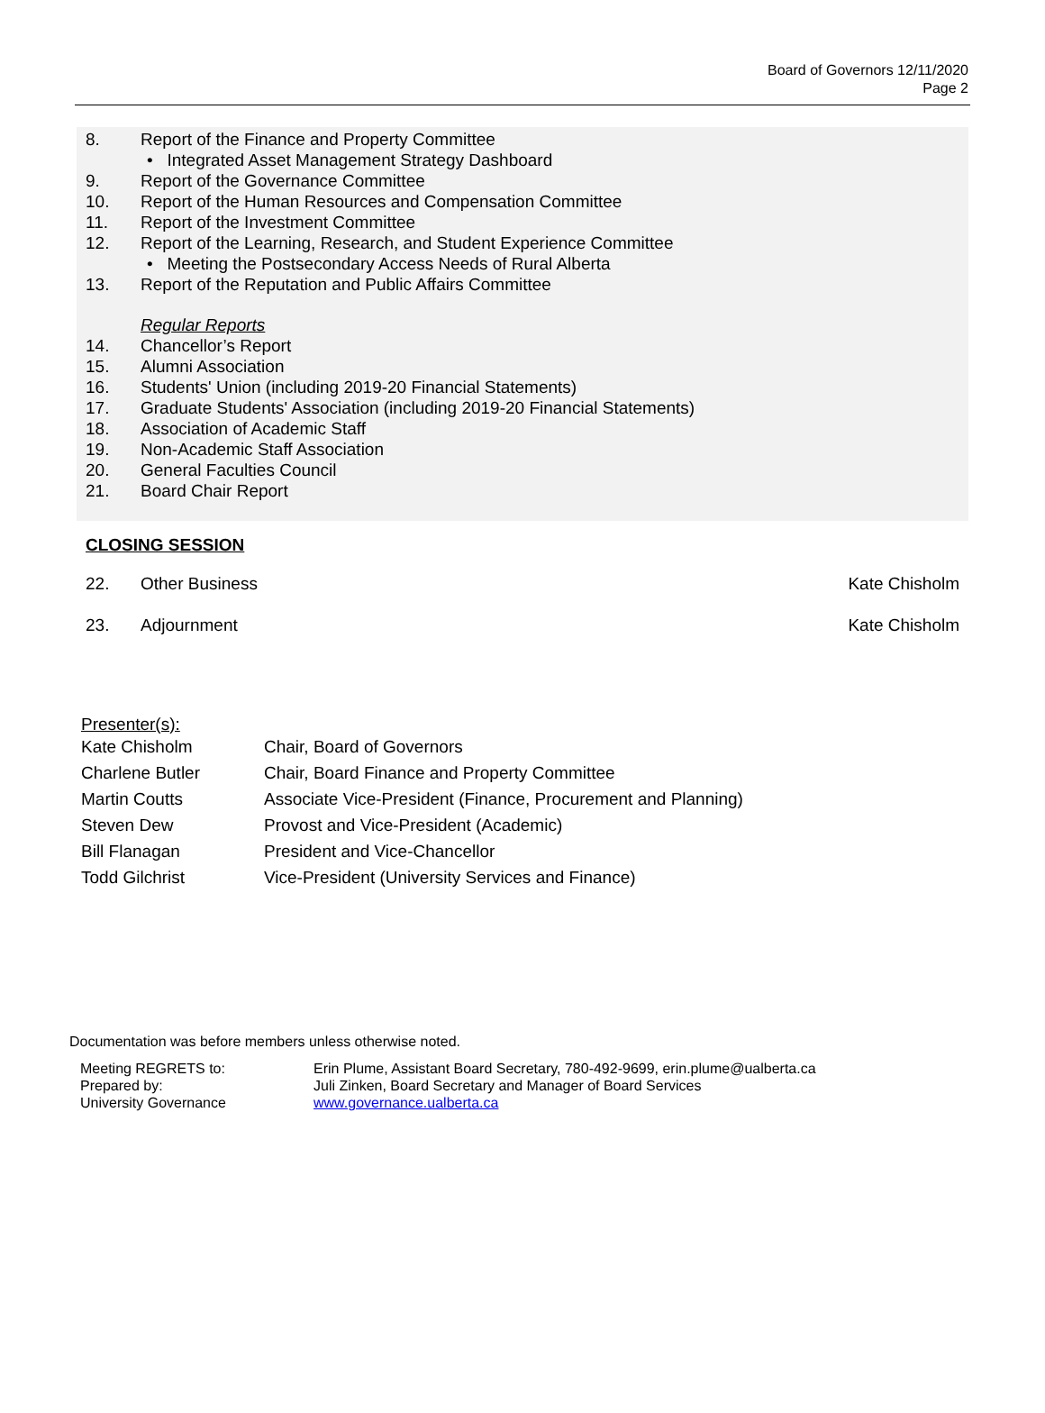Board of Governors 12/11/2020
Page 2
8. Report of the Finance and Property Committee
• Integrated Asset Management Strategy Dashboard
9. Report of the Governance Committee
10. Report of the Human Resources and Compensation Committee
11. Report of the Investment Committee
12. Report of the Learning, Research, and Student Experience Committee
• Meeting the Postsecondary Access Needs of Rural Alberta
13. Report of the Reputation and Public Affairs Committee
Regular Reports
14. Chancellor’s Report
15. Alumni Association
16. Students' Union (including 2019-20 Financial Statements)
17. Graduate Students' Association (including 2019-20 Financial Statements)
18. Association of Academic Staff
19. Non-Academic Staff Association
20. General Faculties Council
21. Board Chair Report
CLOSING SESSION
22. Other Business Kate Chisholm
23. Adjournment Kate Chisholm
Presenter(s):
| Kate Chisholm | Chair, Board of Governors |
| Charlene Butler | Chair, Board Finance and Property Committee |
| Martin Coutts | Associate Vice-President (Finance, Procurement and Planning) |
| Steven Dew | Provost and Vice-President (Academic) |
| Bill Flanagan | President and Vice-Chancellor |
| Todd Gilchrist | Vice-President (University Services and Finance) |
Documentation was before members unless otherwise noted.
| Meeting REGRETS to: | Erin Plume, Assistant Board Secretary, 780-492-9699, erin.plume@ualberta.ca |
| Prepared by: | Juli Zinken, Board Secretary and Manager of Board Services |
| University Governance | www.governance.ualberta.ca |